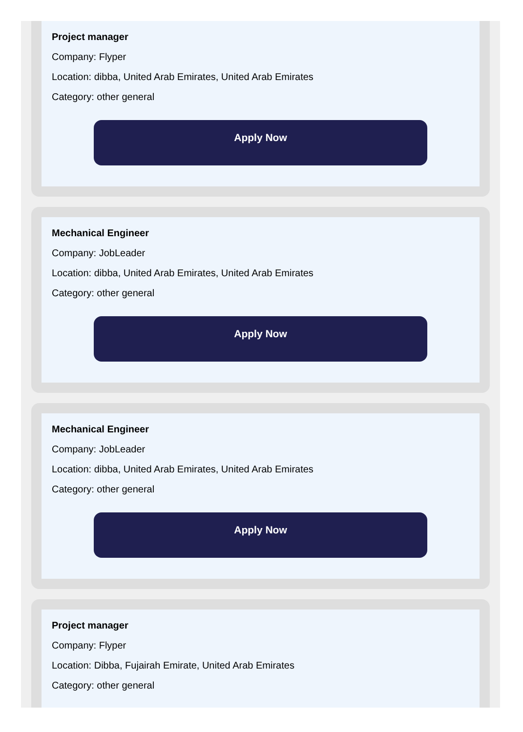Project manager
Company: Flyper
Location: dibba, United Arab Emirates, United Arab Emirates
Category: other general
Apply Now
Mechanical Engineer
Company: JobLeader
Location: dibba, United Arab Emirates, United Arab Emirates
Category: other general
Apply Now
Mechanical Engineer
Company: JobLeader
Location: dibba, United Arab Emirates, United Arab Emirates
Category: other general
Apply Now
Project manager
Company: Flyper
Location: Dibba, Fujairah Emirate, United Arab Emirates
Category: other general